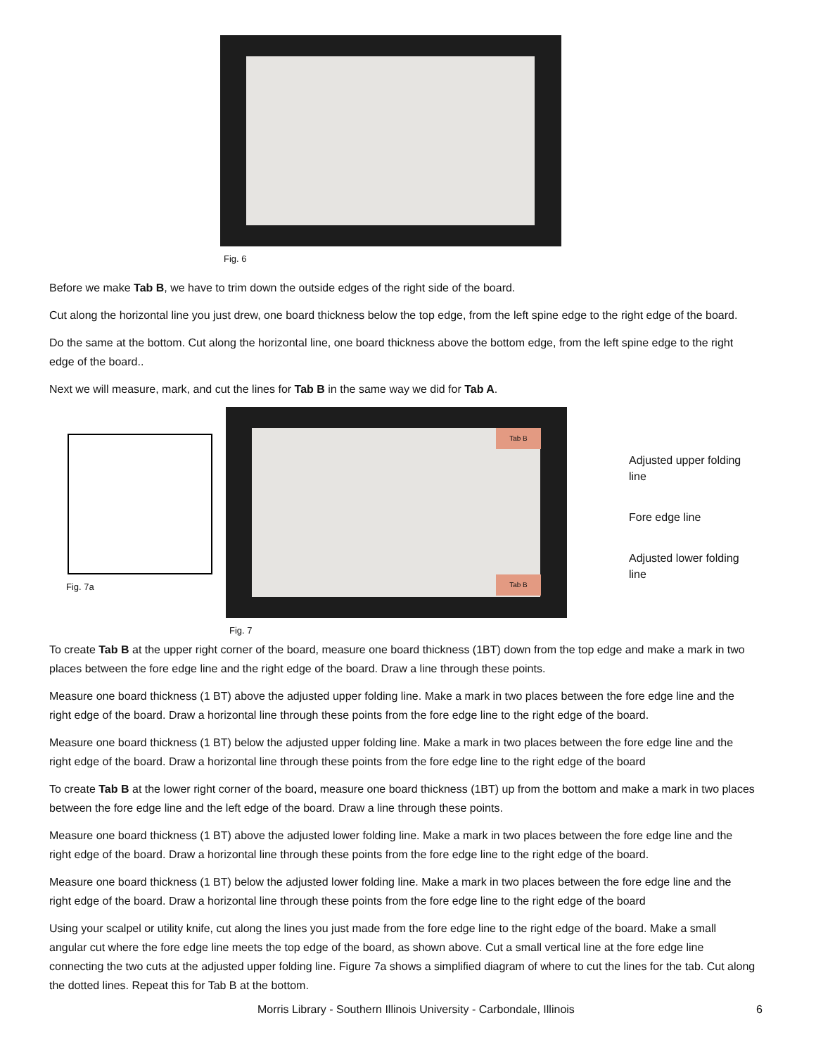Fig. 6
Before we make Tab B, we have to trim down the outside edges of the right side of the board.
Cut along the horizontal line you just drew, one board thickness below the top edge, from the left spine edge to the right edge of the board.
Do the same at the bottom. Cut along the horizontal line, one board thickness above the bottom edge, from the left spine edge to the right edge of the board..
Next we will measure, mark, and cut the lines for Tab B in the same way we did for Tab A.
Fig. 7a
Tab B
Tab B
Fig. 7
Adjusted upper folding line
Fore edge line
Adjusted lower folding line
To create Tab B at the upper right corner of the board, measure one board thickness (1BT) down from the top edge and make a mark in two places between the fore edge line and the right edge of the board. Draw a line through these points.
Measure one board thickness (1 BT) above the adjusted upper folding line. Make a mark in two places between the fore edge line and the right edge of the board. Draw a horizontal line through these points from the fore edge line to the right edge of the board.
Measure one board thickness (1 BT) below the adjusted upper folding line. Make a mark in two places between the fore edge line and the right edge of the board. Draw a horizontal line through these points from the fore edge line to the right edge of the board
To create Tab B at the lower right corner of the board, measure one board thickness (1BT) up from the bottom and make a mark in two places between the fore edge line and the left edge of the board. Draw a line through these points.
Measure one board thickness (1 BT) above the adjusted lower folding line. Make a mark in two places between the fore edge line and the right edge of the board. Draw a horizontal line through these points from the fore edge line to the right edge of the board.
Measure one board thickness (1 BT) below the adjusted lower folding line. Make a mark in two places between the fore edge line and the right edge of the board. Draw a horizontal line through these points from the fore edge line to the right edge of the board
Using your scalpel or utility knife, cut along the lines you just made from the fore edge line to the right edge of the board. Make a small angular cut where the fore edge line meets the top edge of the board, as shown above. Cut a small vertical line at the fore edge line connecting the two cuts at the adjusted upper folding line. Figure 7a shows a simplified diagram of where to cut the lines for the tab. Cut along the dotted lines. Repeat this for Tab B at the bottom.
Morris Library - Southern Illinois University - Carbondale, Illinois 6